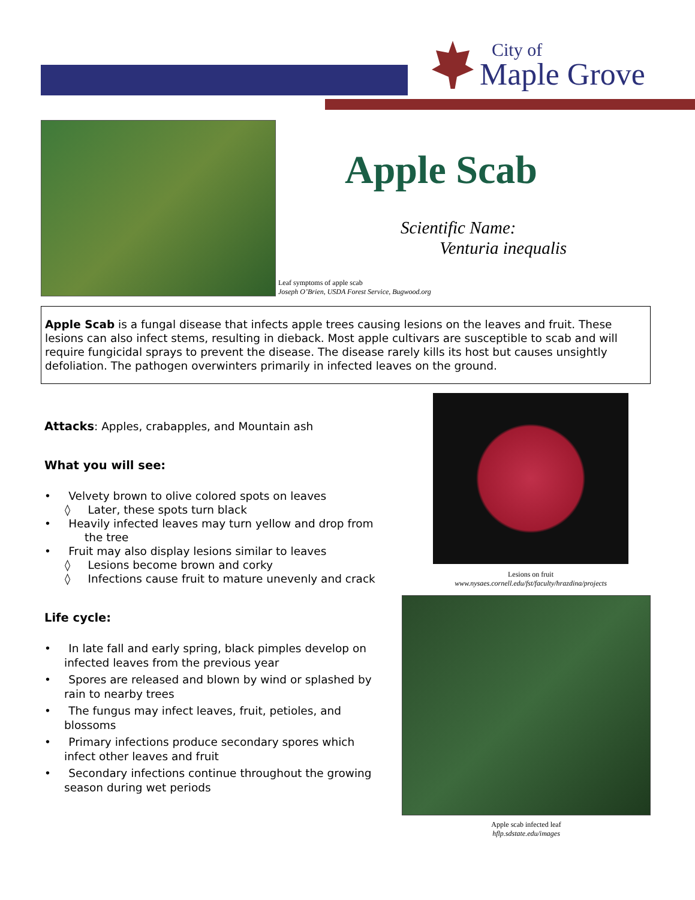City of
Maple Grove
Leaf symptoms of apple scab
Joseph O’Brien, USDA Forest Service, Bugwood.org
Apple Scab
Scientific Name:
Venturia inequalis
Apple Scab is a fungal disease that infects apple trees causing lesions on the leaves and fruit. These lesions can also infect stems, resulting in dieback. Most apple cultivars are susceptible to scab and will require fungicidal sprays to prevent the disease. The disease rarely kills its host but causes unsightly defoliation. The pathogen overwinters primarily in infected leaves on the ground.
Attacks: Apples, crabapples, and Mountain ash
What you will see:
• Velvety brown to olive colored spots on leaves
◊ Later, these spots turn black
• Heavily infected leaves may turn yellow and drop from the tree
• Fruit may also display lesions similar to leaves
◊ Lesions become brown and corky
◊ Infections cause fruit to mature unevenly and crack
Life cycle:
• In late fall and early spring, black pimples develop on infected leaves from the previous year
• Spores are released and blown by wind or splashed by rain to nearby trees
• The fungus may infect leaves, fruit, petioles, and blossoms
• Primary infections produce secondary spores which infect other leaves and fruit
• Secondary infections continue throughout the growing season during wet periods
Lesions on fruit
www.nysaes.cornell.edu/fst/faculty/hrazdina/projects
Apple scab infected leaf
hflp.sdstate.edu/images